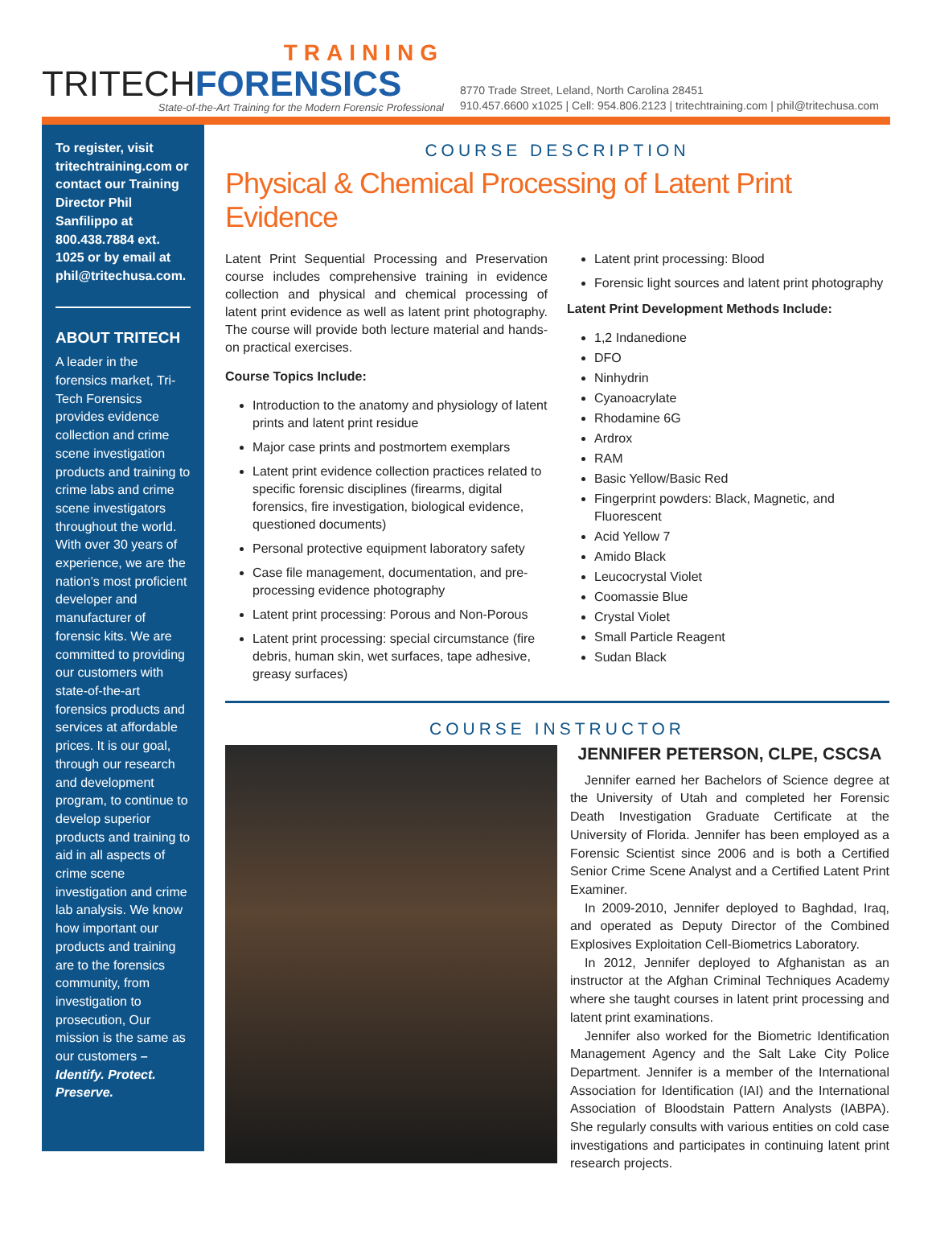TRAINING
TRITECHFORENSICS
State-of-the-Art Training for the Modern Forensic Professional
8770 Trade Street, Leland, North Carolina 28451
910.457.6600 x1025 | Cell: 954.806.2123 | tritechtraining.com | phil@tritechusa.com
To register, visit tritechtraining.com or contact our Training Director Phil Sanfilippo at 800.438.7884 ext. 1025 or by email at phil@tritechusa.com.
ABOUT TRITECH
A leader in the forensics market, Tri-Tech Forensics provides evidence collection and crime scene investigation products and training to crime labs and crime scene investigators throughout the world. With over 30 years of experience, we are the nation’s most proficient developer and manufacturer of forensic kits. We are committed to providing our customers with state-of-the-art forensics products and services at affordable prices. It is our goal, through our research and development program, to continue to develop superior products and training to aid in all aspects of crime scene investigation and crime lab analysis. We know how important our products and training are to the forensics community, from investigation to prosecution, Our mission is the same as our customers – Identify. Protect. Preserve.
COURSE DESCRIPTION
Physical & Chemical Processing of Latent Print Evidence
Latent Print Sequential Processing and Preservation course includes comprehensive training in evidence collection and physical and chemical processing of latent print evidence as well as latent print photography. The course will provide both lecture material and hands-on practical exercises.
Course Topics Include:
Introduction to the anatomy and physiology of latent prints and latent print residue
Major case prints and postmortem exemplars
Latent print evidence collection practices related to specific forensic disciplines (firearms, digital forensics, fire investigation, biological evidence, questioned documents)
Personal protective equipment laboratory safety
Case file management, documentation, and pre-processing evidence photography
Latent print processing: Porous and Non-Porous
Latent print processing: special circumstance (fire debris, human skin, wet surfaces, tape adhesive, greasy surfaces)
Latent print processing: Blood
Forensic light sources and latent print photography
Latent Print Development Methods Include:
1,2 Indanedione
DFO
Ninhydrin
Cyanoacrylate
Rhodamine 6G
Ardrox
RAM
Basic Yellow/Basic Red
Fingerprint powders: Black, Magnetic, and Fluorescent
Acid Yellow 7
Amido Black
Leucocrystal Violet
Coomassie Blue
Crystal Violet
Small Particle Reagent
Sudan Black
COURSE INSTRUCTOR
JENNIFER PETERSON, CLPE, CSCSA
Jennifer earned her Bachelors of Science degree at the University of Utah and completed her Forensic Death Investigation Graduate Certificate at the University of Florida. Jennifer has been employed as a Forensic Scientist since 2006 and is both a Certified Senior Crime Scene Analyst and a Certified Latent Print Examiner.
In 2009-2010, Jennifer deployed to Baghdad, Iraq, and operated as Deputy Director of the Combined Explosives Exploitation Cell-Biometrics Laboratory.
In 2012, Jennifer deployed to Afghanistan as an instructor at the Afghan Criminal Techniques Academy where she taught courses in latent print processing and latent print examinations.
Jennifer also worked for the Biometric Identification Management Agency and the Salt Lake City Police Department. Jennifer is a member of the International Association for Identification (IAI) and the International Association of Bloodstain Pattern Analysts (IABPA). She regularly consults with various entities on cold case investigations and participates in continuing latent print research projects.